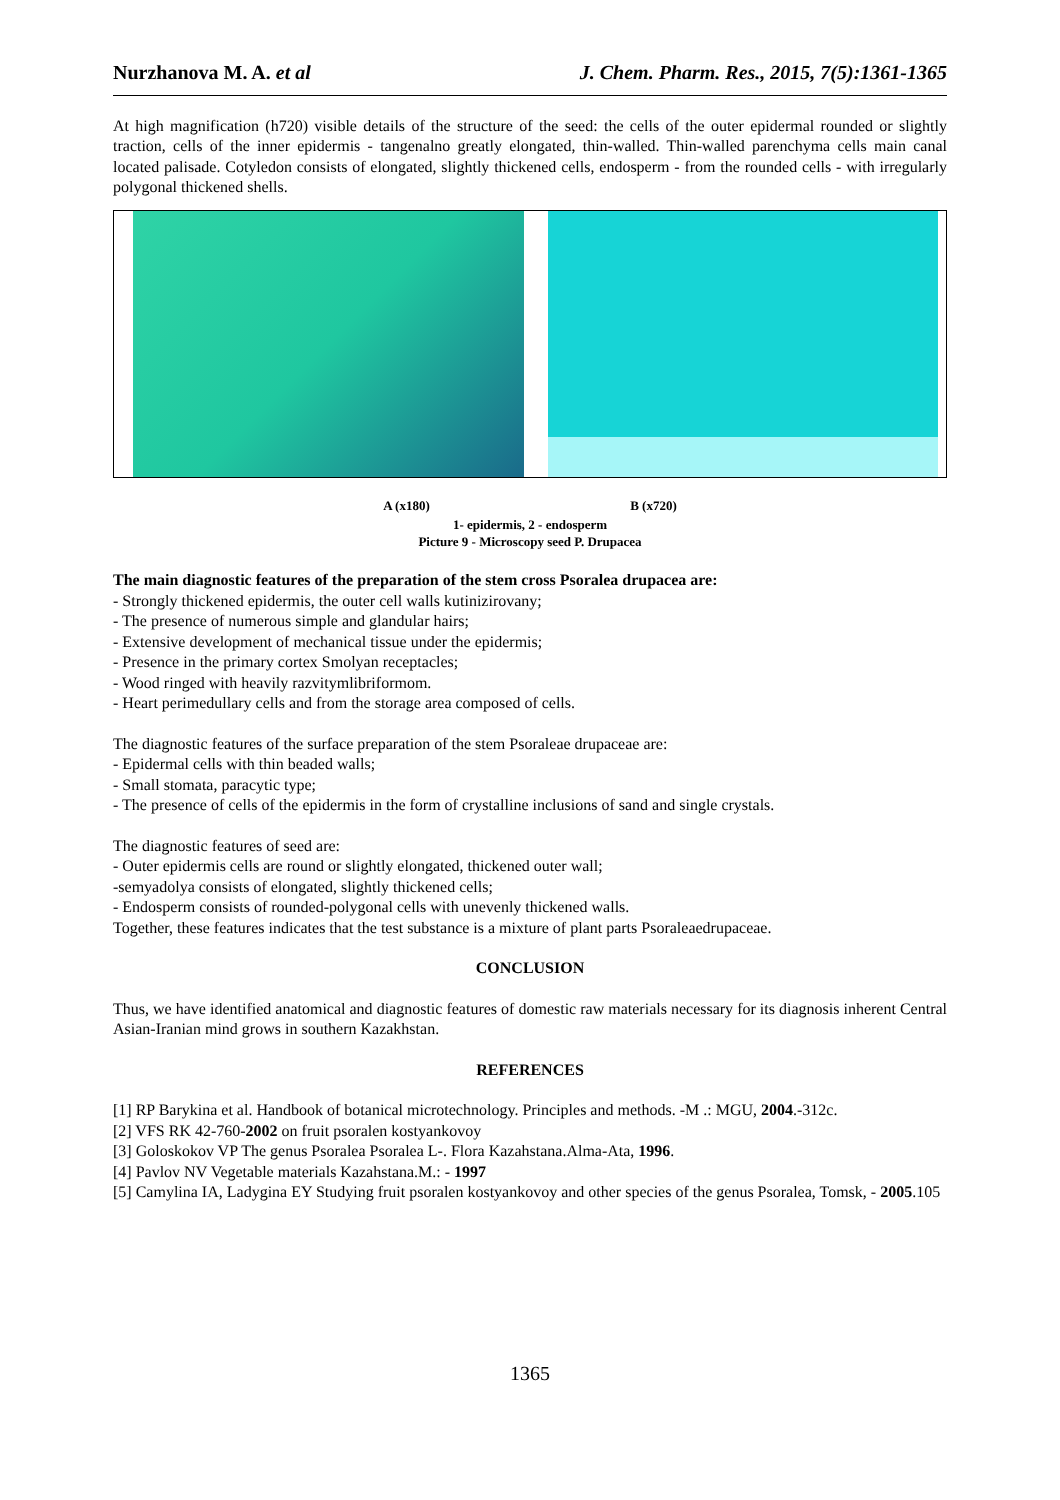Nurzhanova M. A. et al J. Chem. Pharm. Res., 2015, 7(5):1361-1365
At high magnification (h720) visible details of the structure of the seed: the cells of the outer epidermal rounded or slightly traction, cells of the inner epidermis - tangenalno greatly elongated, thin-walled. Thin-walled parenchyma cells main canal located palisade. Cotyledon consists of elongated, slightly thickened cells, endosperm - from the rounded cells - with irregularly polygonal thickened shells.
A (x180) B (x720)
1- epidermis, 2 - endosperm
Picture 9 - Microscopy seed P. Drupacea
The main diagnostic features of the preparation of the stem cross Psoralea drupacea are:
- Strongly thickened epidermis, the outer cell walls kutinizirovany;
- The presence of numerous simple and glandular hairs;
- Extensive development of mechanical tissue under the epidermis;
- Presence in the primary cortex Smolyan receptacles;
- Wood ringed with heavily razvitymlibriformom.
- Heart perimedullary cells and from the storage area composed of cells.
The diagnostic features of the surface preparation of the stem Psoraleae drupaceae are:
- Epidermal cells with thin beaded walls;
- Small stomata, paracytic type;
- The presence of cells of the epidermis in the form of crystalline inclusions of sand and single crystals.
The diagnostic features of seed are:
- Outer epidermis cells are round or slightly elongated, thickened outer wall;
-semyadolya consists of elongated, slightly thickened cells;
- Endosperm consists of rounded-polygonal cells with unevenly thickened walls.
Together, these features indicates that the test substance is a mixture of plant parts Psoraleaedrupaceae.
CONCLUSION
Thus, we have identified anatomical and diagnostic features of domestic raw materials necessary for its diagnosis inherent Central Asian-Iranian mind grows in southern Kazakhstan.
REFERENCES
[1] RP Barykina et al. Handbook of botanical microtechnology. Principles and methods. -M .: MGU, 2004.-312c.
[2] VFS RK 42-760-2002 on fruit psoralen kostyankovoy
[3] Goloskokov VP The genus Psoralea Psoralea L-. Flora Kazahstana.Alma-Ata, 1996.
[4] Pavlov NV Vegetable materials Kazahstana.M.: - 1997
[5] Camylina IA, Ladygina EY Studying fruit psoralen kostyankovoy and other species of the genus Psoralea, Tomsk, - 2005.105
1365